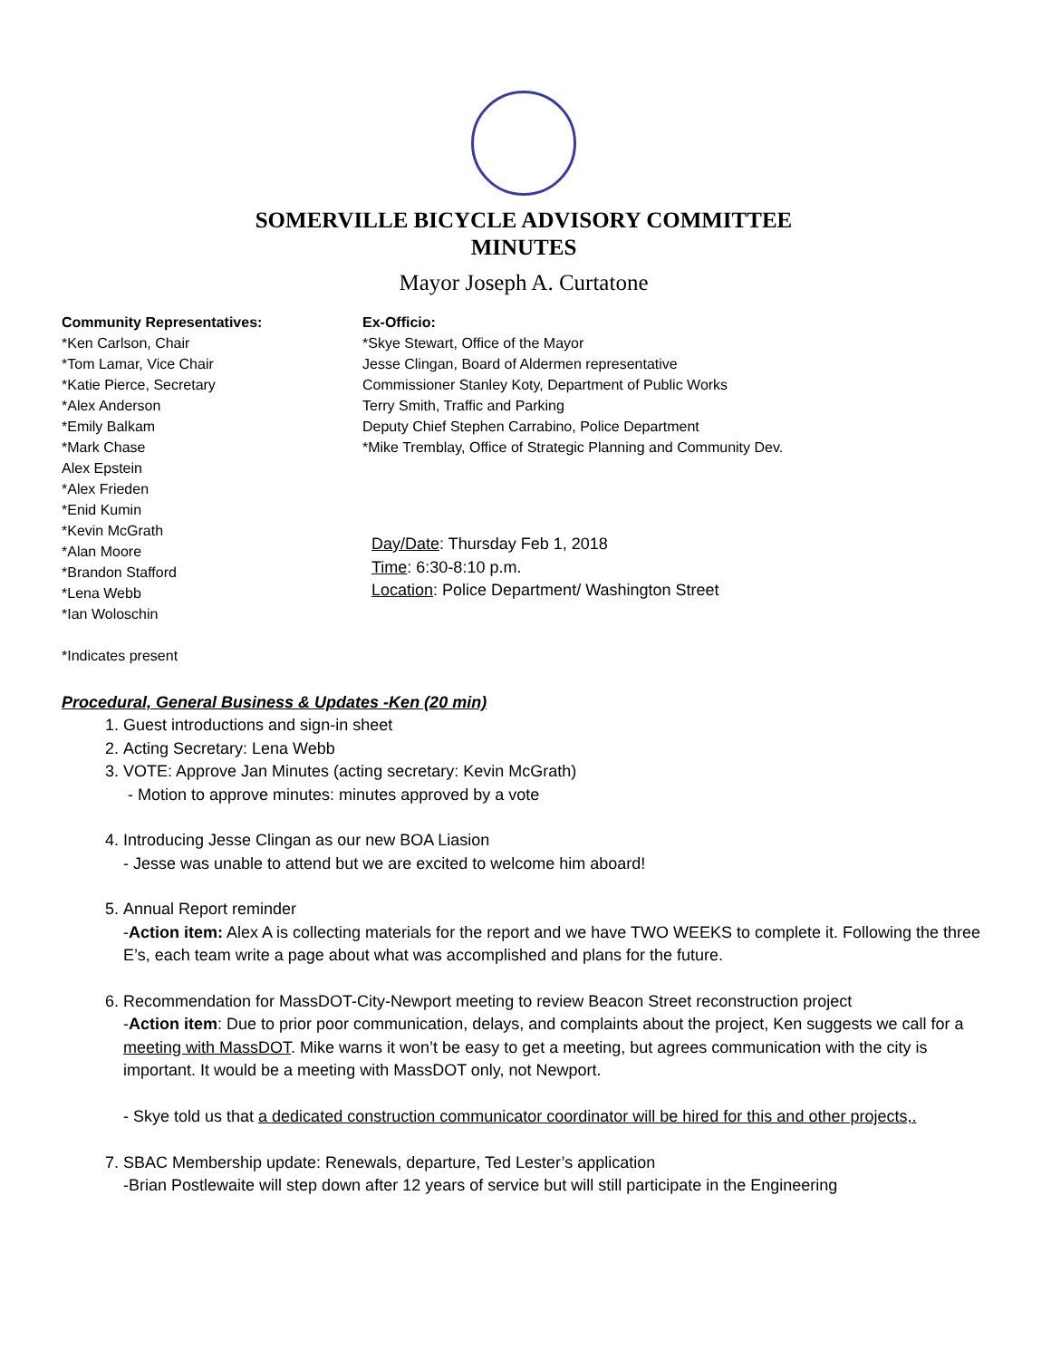SOMERVILLE BICYCLE ADVISORY COMMITTEE
MINUTES
Mayor Joseph A. Curtatone
Community Representatives:
*Ken Carlson, Chair
*Tom Lamar, Vice Chair
*Katie Pierce, Secretary
*Alex Anderson
*Emily Balkam
*Mark Chase
Alex Epstein
*Alex Frieden
*Enid Kumin
*Kevin McGrath
*Alan Moore
*Brandon Stafford
*Lena Webb
*Ian Woloschin
*Indicates present
Ex-Officio:
*Skye Stewart, Office of the Mayor
Jesse Clingan, Board of Aldermen representative
Commissioner Stanley Koty, Department of Public Works
Terry Smith, Traffic and Parking
Deputy Chief Stephen Carrabino, Police Department
*Mike Tremblay, Office of Strategic Planning and Community Dev.
Day/Date: Thursday Feb 1, 2018
Time: 6:30-8:10 p.m.
Location: Police Department/ Washington Street
Procedural, General Business & Updates -Ken (20 min)
1. Guest introductions and sign-in sheet
2. Acting Secretary: Lena Webb
3. VOTE: Approve Jan Minutes (acting secretary: Kevin McGrath)
- Motion to approve minutes: minutes approved by a vote
4. Introducing Jesse Clingan as our new BOA Liasion
- Jesse was unable to attend but we are excited to welcome him aboard!
5. Annual Report reminder
-Action item: Alex A is collecting materials for the report and we have TWO WEEKS to complete it. Following the three E’s, each team write a page about what was accomplished and plans for the future.
6. Recommendation for MassDOT-City-Newport meeting to review Beacon Street reconstruction project
-Action item: Due to prior poor communication, delays, and complaints about the project, Ken suggests we call for a meeting with MassDOT. Mike warns it won’t be easy to get a meeting, but agrees communication with the city is important. It would be a meeting with MassDOT only, not Newport.
- Skye told us that a dedicated construction communicator coordinator will be hired for this and other projects,.
7. SBAC Membership update: Renewals, departure, Ted Lester’s application
-Brian Postlewaite will step down after 12 years of service but will still participate in the Engineering